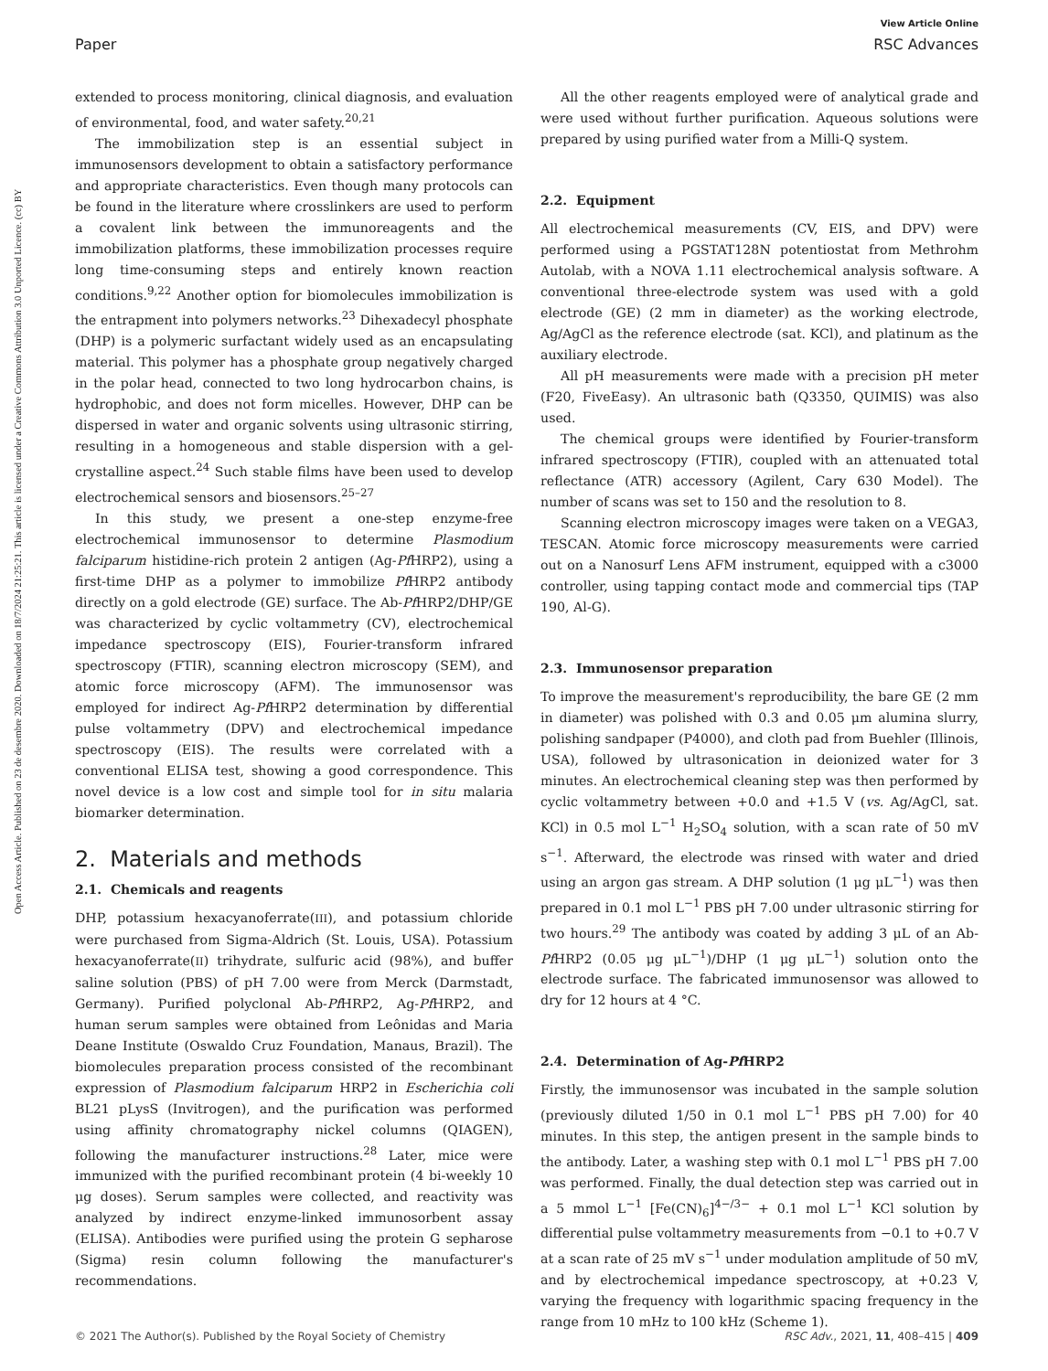View Article Online
Paper RSC Advances
Open Access Article. Published on 23 de desembre 2020. Downloaded on 18/7/2024 21:25:21. This article is licensed under a Creative Commons Attribution 3.0 Unported Licence. (cc) BY
extended to process monitoring, clinical diagnosis, and evaluation of environmental, food, and water safety.<sup>20,21</sup>
The immobilization step is an essential subject in immunosensors development to obtain a satisfactory performance and appropriate characteristics. Even though many protocols can be found in the literature where crosslinkers are used to perform a covalent link between the immunoreagents and the immobilization platforms, these immobilization processes require long time-consuming steps and entirely known reaction conditions.<sup>9,22</sup> Another option for biomolecules immobilization is the entrapment into polymers networks.<sup>23</sup> Dihexadecyl phosphate (DHP) is a polymeric surfactant widely used as an encapsulating material. This polymer has a phosphate group negatively charged in the polar head, connected to two long hydrocarbon chains, is hydrophobic, and does not form micelles. However, DHP can be dispersed in water and organic solvents using ultrasonic stirring, resulting in a homogeneous and stable dispersion with a gel-crystalline aspect.<sup>24</sup> Such stable films have been used to develop electrochemical sensors and biosensors.<sup>25–27</sup>
In this study, we present a one-step enzyme-free electrochemical immunosensor to determine Plasmodium falciparum histidine-rich protein 2 antigen (Ag-Pf HRP2), using a first-time DHP as a polymer to immobilize Pf HRP2 antibody directly on a gold electrode (GE) surface. The Ab-Pf HRP2/DHP/GE was characterized by cyclic voltammetry (CV), electrochemical impedance spectroscopy (EIS), Fourier-transform infrared spectroscopy (FTIR), scanning electron microscopy (SEM), and atomic force microscopy (AFM). The immunosensor was employed for indirect Ag-Pf HRP2 determination by differential pulse voltammetry (DPV) and electrochemical impedance spectroscopy (EIS). The results were correlated with a conventional ELISA test, showing a good correspondence. This novel device is a low cost and simple tool for in situ malaria biomarker determination.
2. Materials and methods
2.1. Chemicals and reagents
DHP, potassium hexacyanoferrate(III), and potassium chloride were purchased from Sigma-Aldrich (St. Louis, USA). Potassium hexacyanoferrate(II) trihydrate, sulfuric acid (98%), and buffer saline solution (PBS) of pH 7.00 were from Merck (Darmstadt, Germany). Purified polyclonal Ab-Pf HRP2, Ag-Pf HRP2, and human serum samples were obtained from Leônidas and Maria Deane Institute (Oswaldo Cruz Foundation, Manaus, Brazil). The biomolecules preparation process consisted of the recombinant expression of Plasmodium falciparum HRP2 in Escherichia coli BL21 pLysS (Invitrogen), and the purification was performed using affinity chromatography nickel columns (QIAGEN), following the manufacturer instructions.<sup>28</sup> Later, mice were immunized with the purified recombinant protein (4 bi-weekly 10 μg doses). Serum samples were collected, and reactivity was analyzed by indirect enzyme-linked immunosorbent assay (ELISA). Antibodies were purified using the protein G sepharose (Sigma) resin column following the manufacturer's recommendations.
All the other reagents employed were of analytical grade and were used without further purification. Aqueous solutions were prepared by using purified water from a Milli-Q system.
2.2. Equipment
All electrochemical measurements (CV, EIS, and DPV) were performed using a PGSTAT128N potentiostat from Methrohm Autolab, with a NOVA 1.11 electrochemical analysis software. A conventional three-electrode system was used with a gold electrode (GE) (2 mm in diameter) as the working electrode, Ag/AgCl as the reference electrode (sat. KCl), and platinum as the auxiliary electrode.
All pH measurements were made with a precision pH meter (F20, FiveEasy). An ultrasonic bath (Q3350, QUIMIS) was also used.
The chemical groups were identified by Fourier-transform infrared spectroscopy (FTIR), coupled with an attenuated total reflectance (ATR) accessory (Agilent, Cary 630 Model). The number of scans was set to 150 and the resolution to 8.
Scanning electron microscopy images were taken on a VEGA3, TESCAN. Atomic force microscopy measurements were carried out on a Nanosurf Lens AFM instrument, equipped with a c3000 controller, using tapping contact mode and commercial tips (TAP 190, Al-G).
2.3. Immunosensor preparation
To improve the measurement's reproducibility, the bare GE (2 mm in diameter) was polished with 0.3 and 0.05 μm alumina slurry, polishing sandpaper (P4000), and cloth pad from Buehler (Illinois, USA), followed by ultrasonication in deionized water for 3 minutes. An electrochemical cleaning step was then performed by cyclic voltammetry between +0.0 and +1.5 V (vs. Ag/AgCl, sat. KCl) in 0.5 mol L<sup>−1</sup> H<sub>2</sub>SO<sub>4</sub> solution, with a scan rate of 50 mV s<sup>−1</sup>. Afterward, the electrode was rinsed with water and dried using an argon gas stream. A DHP solution (1 μg μL<sup>−1</sup>) was then prepared in 0.1 mol L<sup>−1</sup> PBS pH 7.00 under ultrasonic stirring for two hours.<sup>29</sup> The antibody was coated by adding 3 μL of an Ab-Pf HRP2 (0.05 μg μL<sup>−1</sup>)/DHP (1 μg μL<sup>−1</sup>) solution onto the electrode surface. The fabricated immunosensor was allowed to dry for 12 hours at 4 °C.
2.4. Determination of Ag-Pf HRP2
Firstly, the immunosensor was incubated in the sample solution (previously diluted 1/50 in 0.1 mol L<sup>−1</sup> PBS pH 7.00) for 40 minutes. In this step, the antigen present in the sample binds to the antibody. Later, a washing step with 0.1 mol L<sup>−1</sup> PBS pH 7.00 was performed. Finally, the dual detection step was carried out in a 5 mmol L<sup>−1</sup> [Fe(CN)<sub>6</sub>]<sup>4−/3−</sup> + 0.1 mol L<sup>−1</sup> KCl solution by differential pulse voltammetry measurements from −0.1 to +0.7 V at a scan rate of 25 mV s<sup>−1</sup> under modulation amplitude of 50 mV, and by electrochemical impedance spectroscopy, at +0.23 V, varying the frequency with logarithmic spacing frequency in the range from 10 mHz to 100 kHz (Scheme 1).
© 2021 The Author(s). Published by the Royal Society of Chemistry RSC Adv., 2021, 11, 408–415 | 409